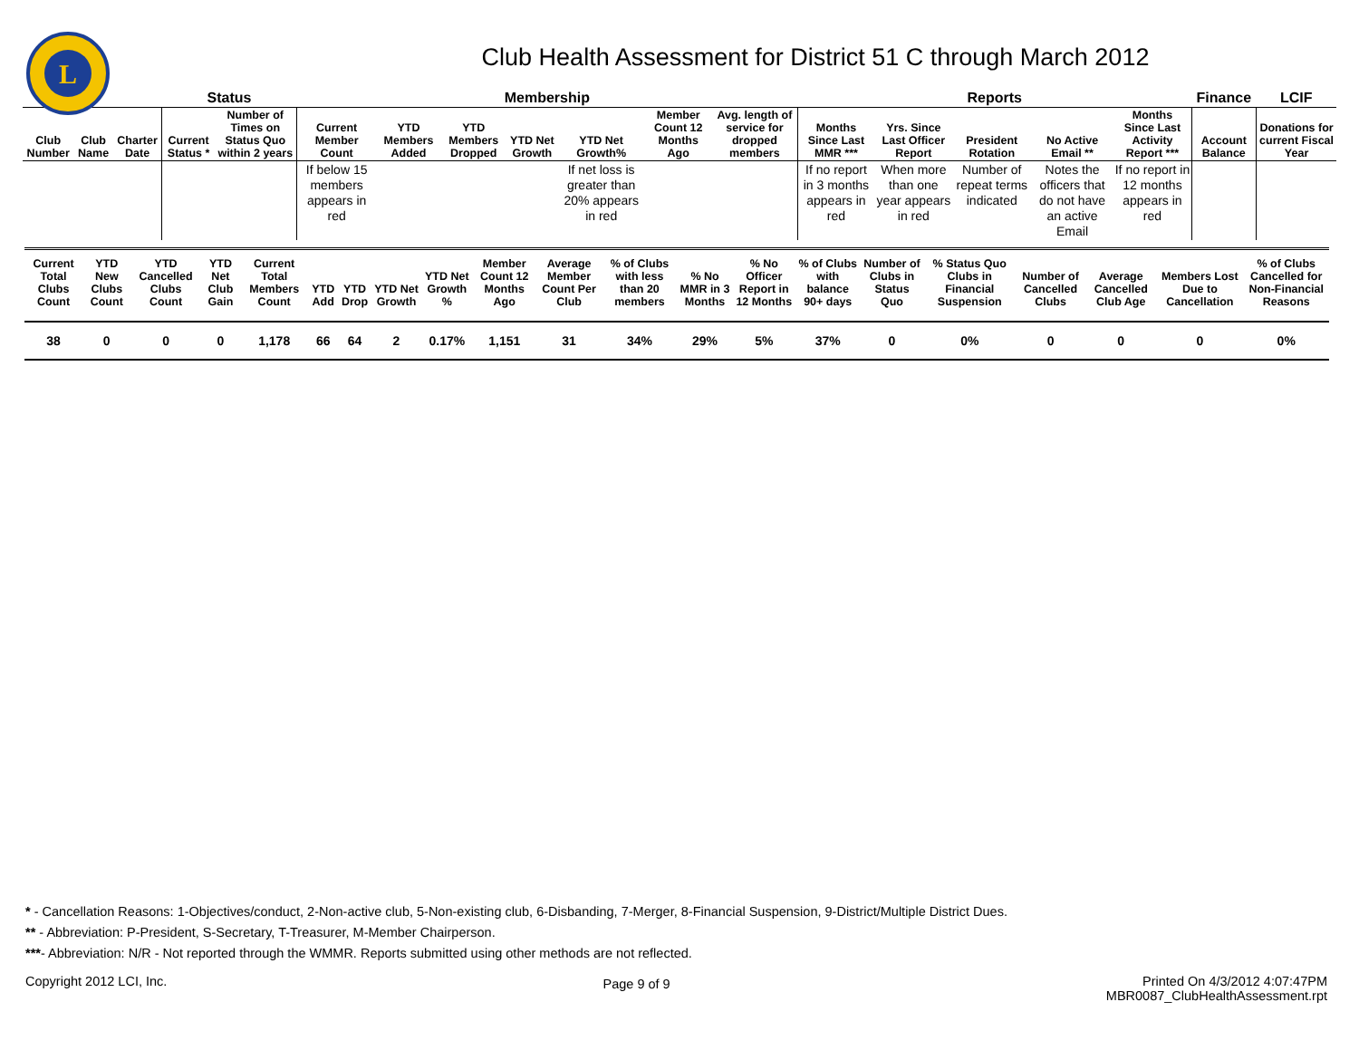L
Club Health Assessment for District 51 C through March 2012
| | | | Status | | Membership | | | | | | | Reports | | | | | Finance | LCIF |
| --- | --- | --- | --- | --- | --- | --- | --- | --- | --- | --- | --- | --- | --- | --- | --- | --- | --- | --- |
| Club Number | Club Name | Charter Date | Current Status * | Number of Times on Status Quo within 2 years | Current Member Count | YTD Members Added | YTD Members Dropped | YTD Net Growth | YTD Net Growth% | Member Count 12 Months Ago | Avg. length of service for dropped members | Months Since Last MMR *** | Yrs. Since Last Officer Report | President Rotation | No Active Email ** | Months Since Last Activity Report *** | Account Balance | Donations for current Fiscal Year |
| | | | | | If below 15 members appears in red | | | | If net loss is greater than 20% appears in red | | | If no report in 3 months appears in red | When more than one year appears in red | Number of repeat terms indicated | Notes the officers that do not have an active Email | If no report in 12 months appears in red | | |
| Current Total Clubs Count | YTD New Clubs Count | YTD Cancelled Clubs Count | YTD Net Club Gain | Current Total Members Count | YTD Add | YTD Drop | YTD Net Growth | YTD Net Growth % | Member Count 12 Months Ago | Average Member Count Per Club | % of Clubs with less than 20 members | % No MMR in 3 Months | % No Officer Report in 12 Months | % of Clubs with balance 90+ days | Number of Clubs in Status Quo | % Status Quo Clubs in Financial Suspension | Number of Cancelled Clubs | Average Cancelled Club Age | Members Lost Due to Cancellation | % of Clubs Cancelled for Non-Financial Reasons |
| --- | --- | --- | --- | --- | --- | --- | --- | --- | --- | --- | --- | --- | --- | --- | --- | --- | --- | --- | --- | --- |
| 38 | 0 | 0 | 0 | 1,178 | 66 | 64 | 2 | 0.17% | 1,151 | 31 | 34% | 29% | 5% | 37% | 0 | 0% | 0 | 0 | 0 | 0% |
* - Cancellation Reasons: 1-Objectives/conduct, 2-Non-active club, 5-Non-existing club, 6-Disbanding, 7-Merger, 8-Financial Suspension, 9-District/Multiple District Dues.
** - Abbreviation: P-President, S-Secretary, T-Treasurer, M-Member Chairperson.
***- Abbreviation: N/R - Not reported through the WMMR. Reports submitted using other methods are not reflected.
Copyright 2012 LCI, Inc.
Page 9 of 9
Printed On 4/3/2012 4:07:47PM
MBR0087_ClubHealthAssessment.rpt